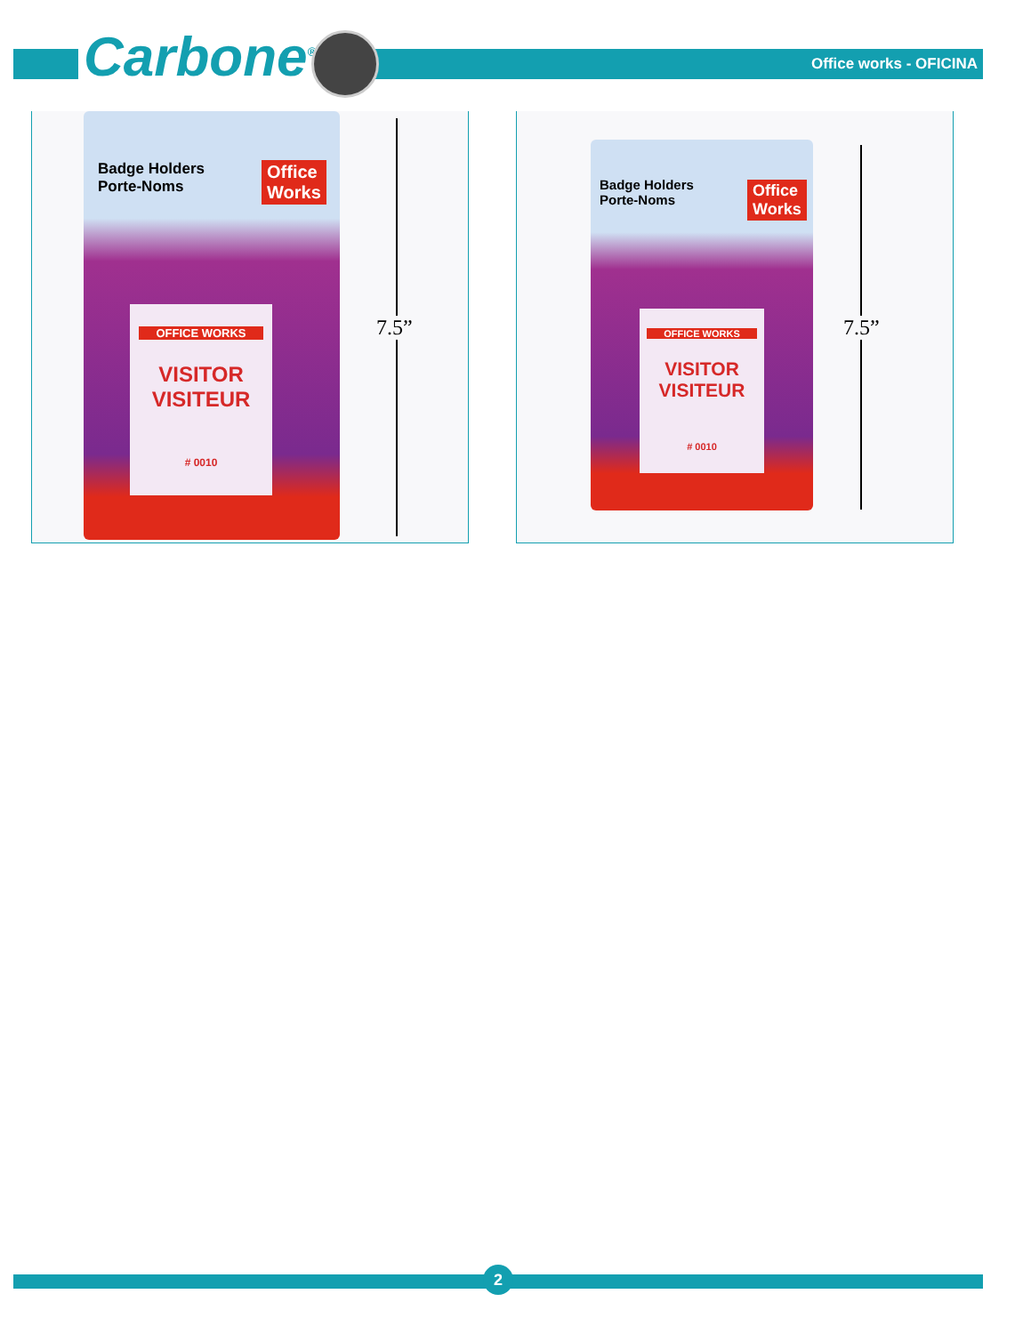Carbone<sup>®</sup> Office works - OFICINA
Badge Holders
Porte-Noms
Office
Works
OFFICE WORKS
VISITOR
VISITEUR
# 0010
7.5”
Badge Holders
Porte-Noms
Office
Works
OFFICE WORKS
VISITOR
VISITEUR
# 0010
7.5”
2